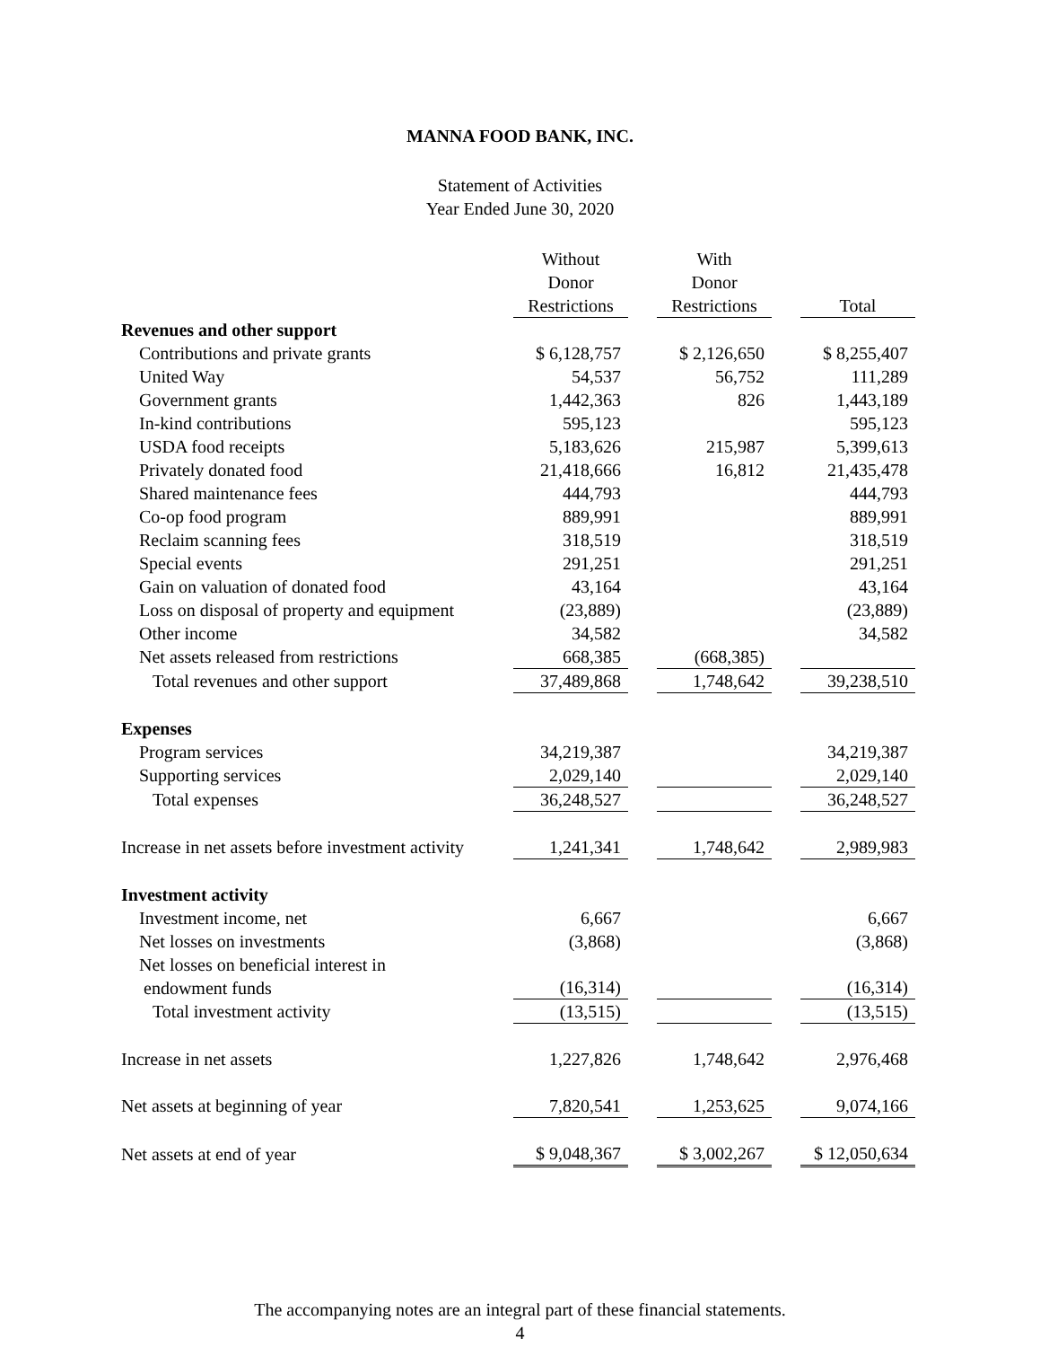MANNA FOOD BANK, INC.
Statement of Activities
Year Ended June 30, 2020
| | Without Donor Restrictions | | With Donor Restrictions | | Total |
| --- | --- | --- | --- | --- | --- |
| Revenues and other support | | | | | |
| Contributions and private grants | $ 6,128,757 | | $ 2,126,650 | | $ 8,255,407 |
| United Way | 54,537 | | 56,752 | | 111,289 |
| Government grants | 1,442,363 | | 826 | | 1,443,189 |
| In-kind contributions | 595,123 | | | | 595,123 |
| USDA food receipts | 5,183,626 | | 215,987 | | 5,399,613 |
| Privately donated food | 21,418,666 | | 16,812 | | 21,435,478 |
| Shared maintenance fees | 444,793 | | | | 444,793 |
| Co-op food program | 889,991 | | | | 889,991 |
| Reclaim scanning fees | 318,519 | | | | 318,519 |
| Special events | 291,251 | | | | 291,251 |
| Gain on valuation of donated food | 43,164 | | | | 43,164 |
| Loss on disposal of property and equipment | (23,889) | | | | (23,889) |
| Other income | 34,582 | | | | 34,582 |
| Net assets released from restrictions | 668,385 | | (668,385) | | |
| Total revenues and other support | 37,489,868 | | 1,748,642 | | 39,238,510 |
| Expenses | | | | | |
| Program services | 34,219,387 | | | | 34,219,387 |
| Supporting services | 2,029,140 | | | | 2,029,140 |
| Total expenses | 36,248,527 | | | | 36,248,527 |
| Increase in net assets before investment activity | 1,241,341 | | 1,748,642 | | 2,989,983 |
| Investment activity | | | | | |
| Investment income, net | 6,667 | | | | 6,667 |
| Net losses on investments | (3,868) | | | | (3,868) |
| Net losses on beneficial interest in endowment funds | (16,314) | | | | (16,314) |
| Total investment activity | (13,515) | | | | (13,515) |
| Increase in net assets | 1,227,826 | | 1,748,642 | | 2,976,468 |
| Net assets at beginning of year | 7,820,541 | | 1,253,625 | | 9,074,166 |
| Net assets at end of year | $ 9,048,367 | | $ 3,002,267 | | $ 12,050,634 |
The accompanying notes are an integral part of these financial statements.
4